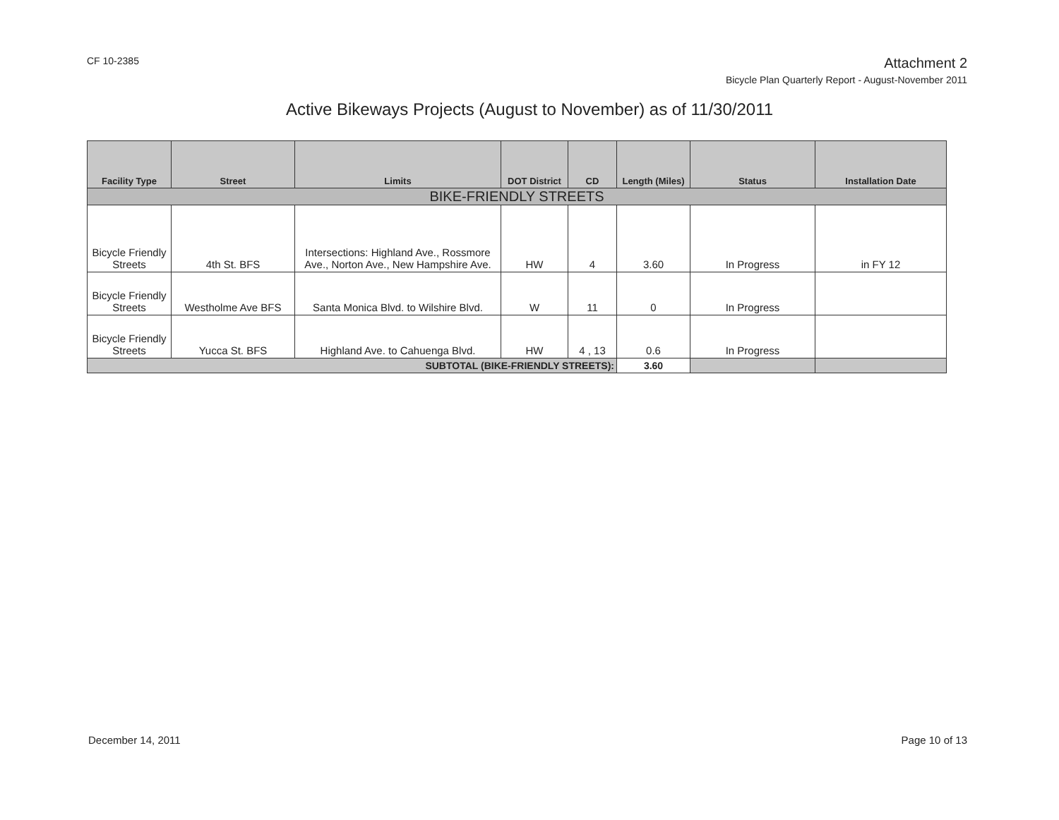CF 10-2385
Attachment 2
Bicycle Plan Quarterly Report - August-November 2011
Active Bikeways Projects (August to November) as of 11/30/2011
| Facility Type | Street | Limits | DOT District | CD | Length (Miles) | Status | Installation Date |
| --- | --- | --- | --- | --- | --- | --- | --- |
| BIKE-FRIENDLY STREETS | | | | | | | |
| Bicycle Friendly Streets | 4th St. BFS | Intersections: Highland Ave., Rossmore Ave., Norton Ave., New Hampshire Ave. | HW | 4 | 3.60 | In Progress | in FY 12 |
| Bicycle Friendly Streets | Westholme Ave BFS | Santa Monica Blvd. to Wilshire Blvd. | W | 11 | 0 | In Progress | |
| Bicycle Friendly Streets | Yucca St. BFS | Highland Ave. to Cahuenga Blvd. | HW | 4 , 13 | 0.6 | In Progress | |
| SUBTOTAL (BIKE-FRIENDLY STREETS): | | | | | 3.60 | | |
December 14, 2011 Page 10 of 13